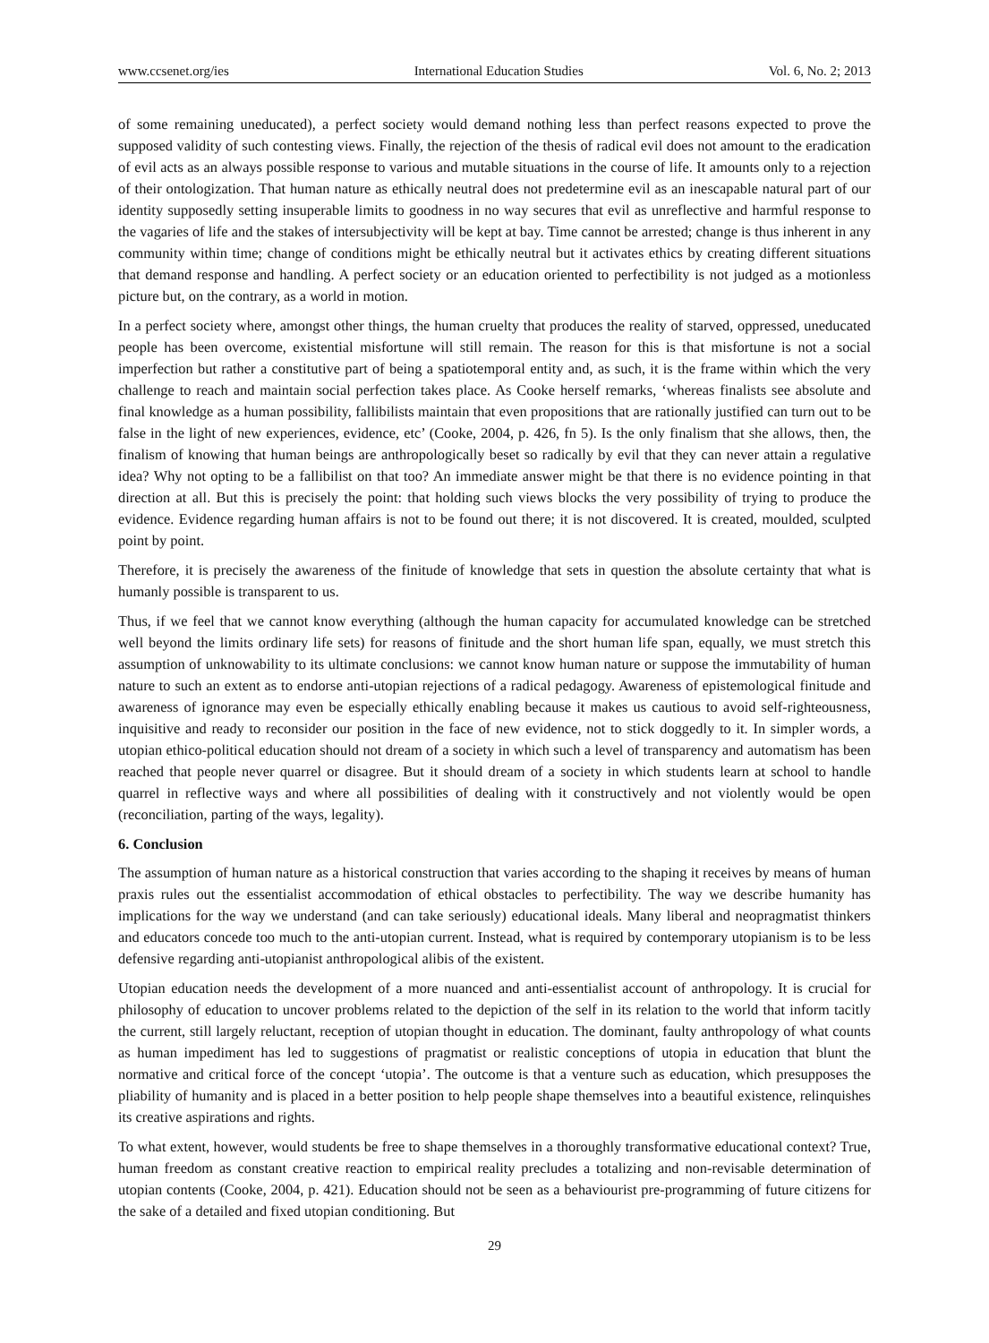www.ccsenet.org/ies International Education Studies Vol. 6, No. 2; 2013
of some remaining uneducated), a perfect society would demand nothing less than perfect reasons expected to prove the supposed validity of such contesting views. Finally, the rejection of the thesis of radical evil does not amount to the eradication of evil acts as an always possible response to various and mutable situations in the course of life. It amounts only to a rejection of their ontologization. That human nature as ethically neutral does not predetermine evil as an inescapable natural part of our identity supposedly setting insuperable limits to goodness in no way secures that evil as unreflective and harmful response to the vagaries of life and the stakes of intersubjectivity will be kept at bay. Time cannot be arrested; change is thus inherent in any community within time; change of conditions might be ethically neutral but it activates ethics by creating different situations that demand response and handling. A perfect society or an education oriented to perfectibility is not judged as a motionless picture but, on the contrary, as a world in motion.
In a perfect society where, amongst other things, the human cruelty that produces the reality of starved, oppressed, uneducated people has been overcome, existential misfortune will still remain. The reason for this is that misfortune is not a social imperfection but rather a constitutive part of being a spatiotemporal entity and, as such, it is the frame within which the very challenge to reach and maintain social perfection takes place. As Cooke herself remarks, ‘whereas finalists see absolute and final knowledge as a human possibility, fallibilists maintain that even propositions that are rationally justified can turn out to be false in the light of new experiences, evidence, etc’ (Cooke, 2004, p. 426, fn 5). Is the only finalism that she allows, then, the finalism of knowing that human beings are anthropologically beset so radically by evil that they can never attain a regulative idea? Why not opting to be a fallibilist on that too? An immediate answer might be that there is no evidence pointing in that direction at all. But this is precisely the point: that holding such views blocks the very possibility of trying to produce the evidence. Evidence regarding human affairs is not to be found out there; it is not discovered. It is created, moulded, sculpted point by point.
Therefore, it is precisely the awareness of the finitude of knowledge that sets in question the absolute certainty that what is humanly possible is transparent to us.
Thus, if we feel that we cannot know everything (although the human capacity for accumulated knowledge can be stretched well beyond the limits ordinary life sets) for reasons of finitude and the short human life span, equally, we must stretch this assumption of unknowability to its ultimate conclusions: we cannot know human nature or suppose the immutability of human nature to such an extent as to endorse anti-utopian rejections of a radical pedagogy. Awareness of epistemological finitude and awareness of ignorance may even be especially ethically enabling because it makes us cautious to avoid self-righteousness, inquisitive and ready to reconsider our position in the face of new evidence, not to stick doggedly to it. In simpler words, a utopian ethico-political education should not dream of a society in which such a level of transparency and automatism has been reached that people never quarrel or disagree. But it should dream of a society in which students learn at school to handle quarrel in reflective ways and where all possibilities of dealing with it constructively and not violently would be open (reconciliation, parting of the ways, legality).
6. Conclusion
The assumption of human nature as a historical construction that varies according to the shaping it receives by means of human praxis rules out the essentialist accommodation of ethical obstacles to perfectibility. The way we describe humanity has implications for the way we understand (and can take seriously) educational ideals. Many liberal and neopragmatist thinkers and educators concede too much to the anti-utopian current. Instead, what is required by contemporary utopianism is to be less defensive regarding anti-utopianist anthropological alibis of the existent.
Utopian education needs the development of a more nuanced and anti-essentialist account of anthropology. It is crucial for philosophy of education to uncover problems related to the depiction of the self in its relation to the world that inform tacitly the current, still largely reluctant, reception of utopian thought in education. The dominant, faulty anthropology of what counts as human impediment has led to suggestions of pragmatist or realistic conceptions of utopia in education that blunt the normative and critical force of the concept ‘utopia’. The outcome is that a venture such as education, which presupposes the pliability of humanity and is placed in a better position to help people shape themselves into a beautiful existence, relinquishes its creative aspirations and rights.
To what extent, however, would students be free to shape themselves in a thoroughly transformative educational context? True, human freedom as constant creative reaction to empirical reality precludes a totalizing and non-revisable determination of utopian contents (Cooke, 2004, p. 421). Education should not be seen as a behaviourist pre-programming of future citizens for the sake of a detailed and fixed utopian conditioning. But
29